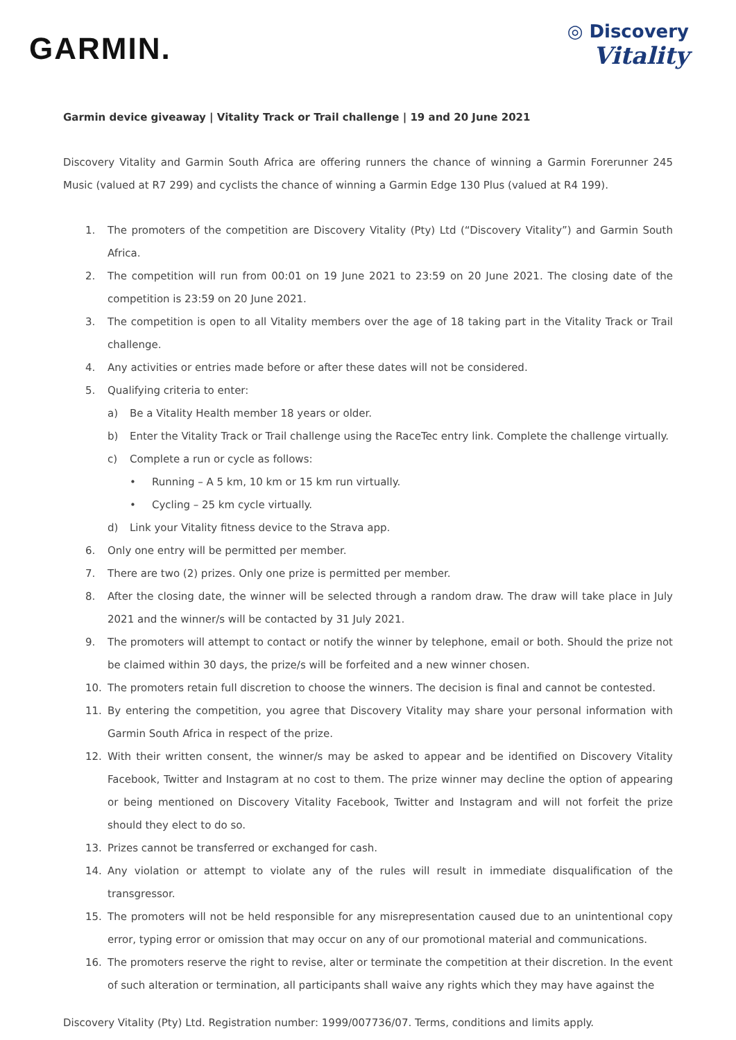GARMIN.
◎ Discovery
Vitality
Garmin device giveaway | Vitality Track or Trail challenge | 19 and 20 June 2021
Discovery Vitality and Garmin South Africa are offering runners the chance of winning a Garmin Forerunner 245 Music (valued at R7 299) and cyclists the chance of winning a Garmin Edge 130 Plus (valued at R4 199).
1. The promoters of the competition are Discovery Vitality (Pty) Ltd (“Discovery Vitality”) and Garmin South Africa.
2. The competition will run from 00:01 on 19 June 2021 to 23:59 on 20 June 2021. The closing date of the competition is 23:59 on 20 June 2021.
3. The competition is open to all Vitality members over the age of 18 taking part in the Vitality Track or Trail challenge.
4. Any activities or entries made before or after these dates will not be considered.
5. Qualifying criteria to enter:
a) Be a Vitality Health member 18 years or older.
b) Enter the Vitality Track or Trail challenge using the RaceTec entry link. Complete the challenge virtually.
c) Complete a run or cycle as follows:
• Running – A 5 km, 10 km or 15 km run virtually.
• Cycling – 25 km cycle virtually.
d) Link your Vitality fitness device to the Strava app.
6. Only one entry will be permitted per member.
7. There are two (2) prizes. Only one prize is permitted per member.
8. After the closing date, the winner will be selected through a random draw. The draw will take place in July 2021 and the winner/s will be contacted by 31 July 2021.
9. The promoters will attempt to contact or notify the winner by telephone, email or both. Should the prize not be claimed within 30 days, the prize/s will be forfeited and a new winner chosen.
10. The promoters retain full discretion to choose the winners. The decision is final and cannot be contested.
11. By entering the competition, you agree that Discovery Vitality may share your personal information with Garmin South Africa in respect of the prize.
12. With their written consent, the winner/s may be asked to appear and be identified on Discovery Vitality Facebook, Twitter and Instagram at no cost to them. The prize winner may decline the option of appearing or being mentioned on Discovery Vitality Facebook, Twitter and Instagram and will not forfeit the prize should they elect to do so.
13. Prizes cannot be transferred or exchanged for cash.
14. Any violation or attempt to violate any of the rules will result in immediate disqualification of the transgressor.
15. The promoters will not be held responsible for any misrepresentation caused due to an unintentional copy error, typing error or omission that may occur on any of our promotional material and communications.
16. The promoters reserve the right to revise, alter or terminate the competition at their discretion. In the event of such alteration or termination, all participants shall waive any rights which they may have against the
Discovery Vitality (Pty) Ltd. Registration number: 1999/007736/07. Terms, conditions and limits apply.